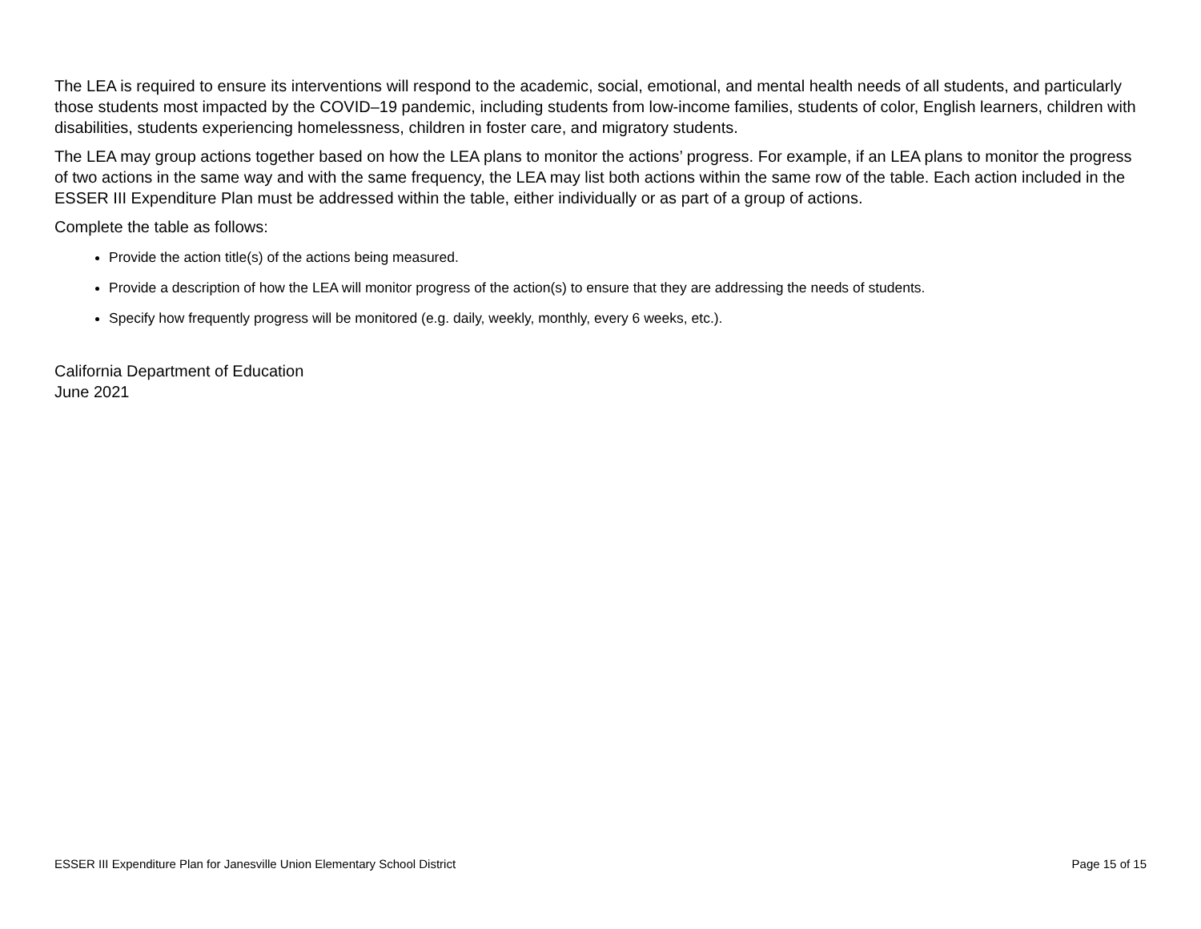The LEA is required to ensure its interventions will respond to the academic, social, emotional, and mental health needs of all students, and particularly those students most impacted by the COVID–19 pandemic, including students from low-income families, students of color, English learners, children with disabilities, students experiencing homelessness, children in foster care, and migratory students.
The LEA may group actions together based on how the LEA plans to monitor the actions’ progress. For example, if an LEA plans to monitor the progress of two actions in the same way and with the same frequency, the LEA may list both actions within the same row of the table. Each action included in the ESSER III Expenditure Plan must be addressed within the table, either individually or as part of a group of actions.
Complete the table as follows:
Provide the action title(s) of the actions being measured.
Provide a description of how the LEA will monitor progress of the action(s) to ensure that they are addressing the needs of students.
Specify how frequently progress will be monitored (e.g. daily, weekly, monthly, every 6 weeks, etc.).
California Department of Education
June 2021
ESSER III Expenditure Plan for Janesville Union Elementary School District Page 15 of 15